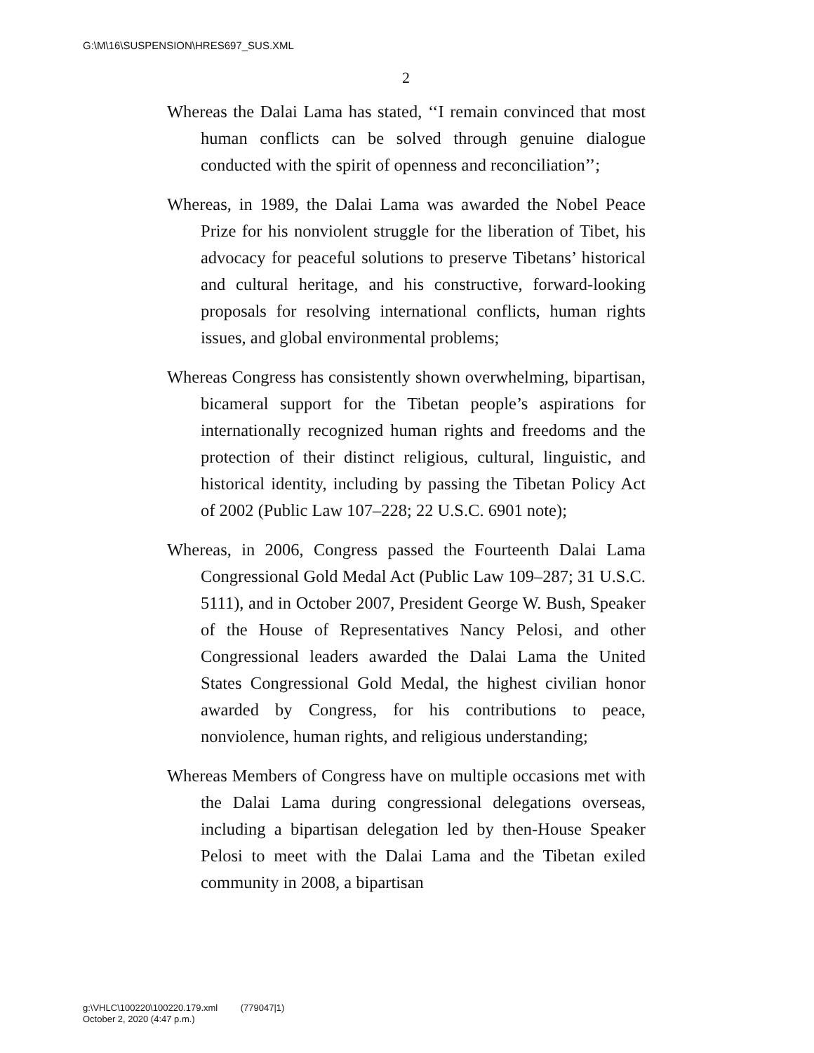G:\M\16\SUSPENSION\HRES697_SUS.XML
2
Whereas the Dalai Lama has stated, ‘‘I remain convinced that most human conflicts can be solved through genuine dialogue conducted with the spirit of openness and reconciliation’’;
Whereas, in 1989, the Dalai Lama was awarded the Nobel Peace Prize for his nonviolent struggle for the liberation of Tibet, his advocacy for peaceful solutions to preserve Tibetans’ historical and cultural heritage, and his constructive, forward-looking proposals for resolving international conflicts, human rights issues, and global environmental problems;
Whereas Congress has consistently shown overwhelming, bipartisan, bicameral support for the Tibetan people’s aspirations for internationally recognized human rights and freedoms and the protection of their distinct religious, cultural, linguistic, and historical identity, including by passing the Tibetan Policy Act of 2002 (Public Law 107–228; 22 U.S.C. 6901 note);
Whereas, in 2006, Congress passed the Fourteenth Dalai Lama Congressional Gold Medal Act (Public Law 109–287; 31 U.S.C. 5111), and in October 2007, President George W. Bush, Speaker of the House of Representatives Nancy Pelosi, and other Congressional leaders awarded the Dalai Lama the United States Congressional Gold Medal, the highest civilian honor awarded by Congress, for his contributions to peace, nonviolence, human rights, and religious understanding;
Whereas Members of Congress have on multiple occasions met with the Dalai Lama during congressional delegations overseas, including a bipartisan delegation led by then-House Speaker Pelosi to meet with the Dalai Lama and the Tibetan exiled community in 2008, a bipartisan
g:\VHLC\100220\100220.179.xml (779047|1)
October 2, 2020 (4:47 p.m.)